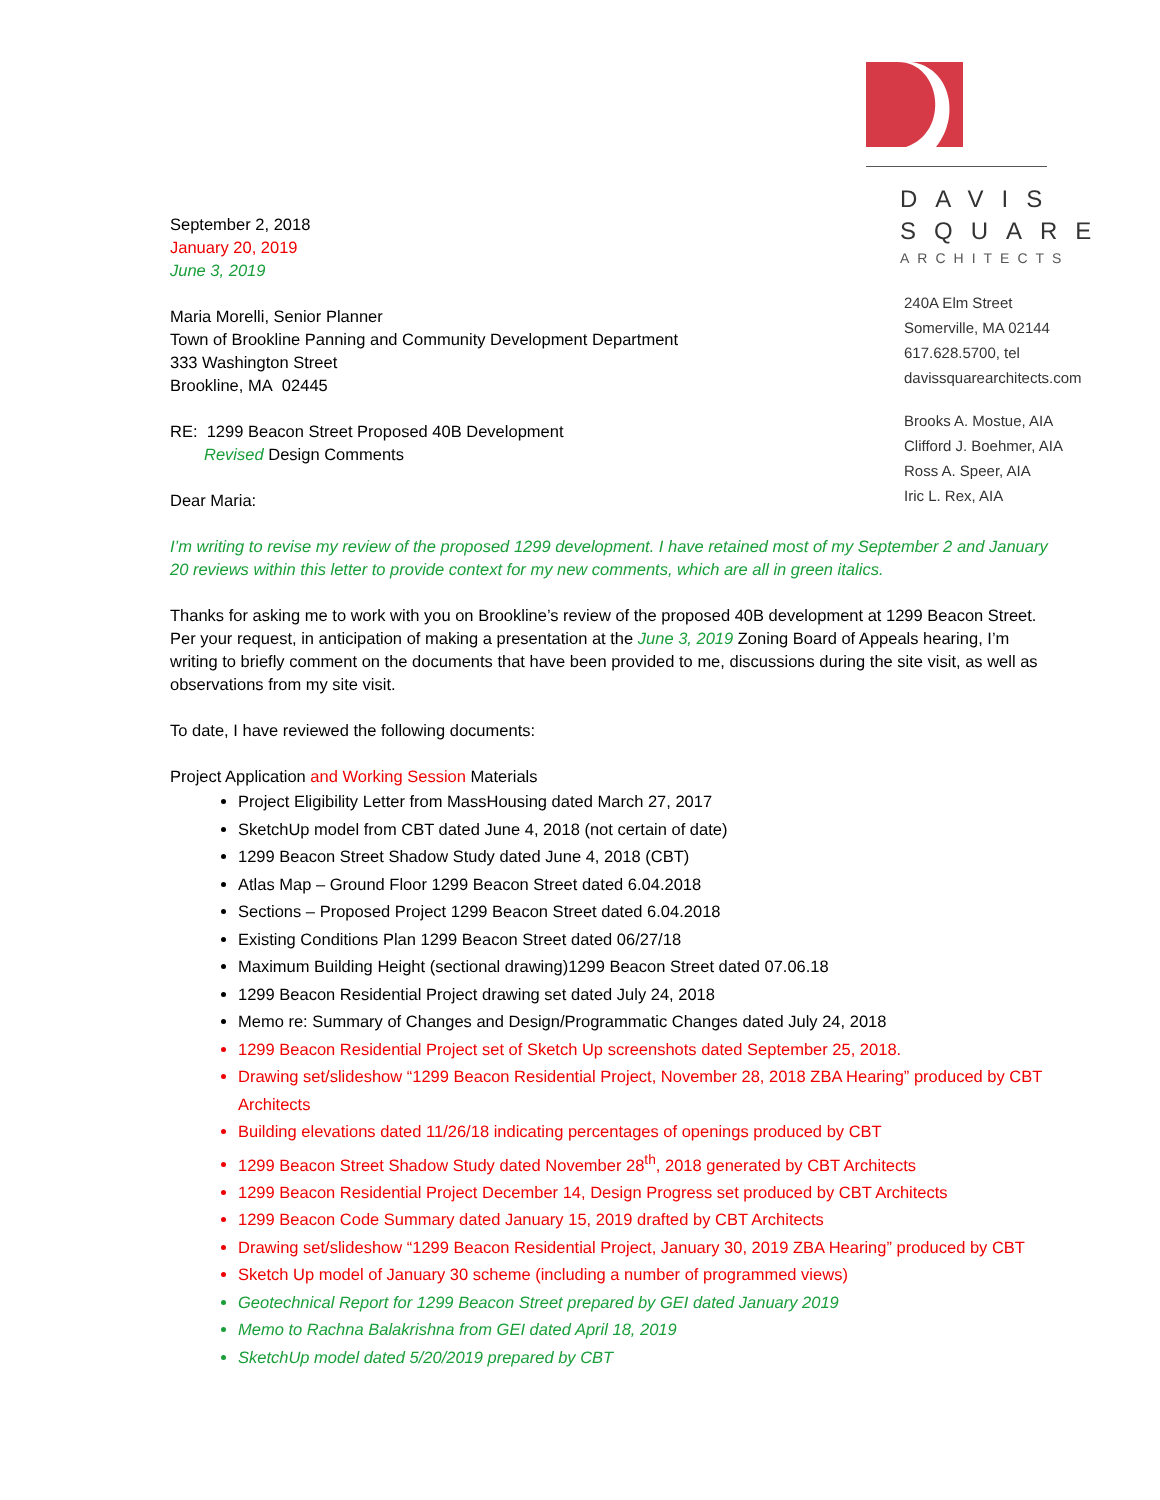DAVIS
SQUARE
ARCHITECTS
240A Elm Street
Somerville, MA 02144
617.628.5700, tel
davissquarearchitects.com
Brooks A. Mostue, AIA
Clifford J. Boehmer, AIA
Ross A. Speer, AIA
Iric L. Rex, AIA
September 2, 2018
January 20, 2019
June 3, 2019
Maria Morelli, Senior Planner
Town of Brookline Panning and Community Development Department
333 Washington Street
Brookline, MA 02445
RE: 1299 Beacon Street Proposed 40B Development
Revised Design Comments
Dear Maria:
I’m writing to revise my review of the proposed 1299 development. I have retained most of my September 2 and January 20 reviews within this letter to provide context for my new comments, which are all in green italics.
Thanks for asking me to work with you on Brookline’s review of the proposed 40B development at 1299 Beacon Street. Per your request, in anticipation of making a presentation at the June 3, 2019 Zoning Board of Appeals hearing, I’m writing to briefly comment on the documents that have been provided to me, discussions during the site visit, as well as observations from my site visit.
To date, I have reviewed the following documents:
Project Application and Working Session Materials
Project Eligibility Letter from MassHousing dated March 27, 2017
SketchUp model from CBT dated June 4, 2018 (not certain of date)
1299 Beacon Street Shadow Study dated June 4, 2018 (CBT)
Atlas Map – Ground Floor 1299 Beacon Street dated 6.04.2018
Sections – Proposed Project 1299 Beacon Street dated 6.04.2018
Existing Conditions Plan 1299 Beacon Street dated 06/27/18
Maximum Building Height (sectional drawing)1299 Beacon Street dated 07.06.18
1299 Beacon Residential Project drawing set dated July 24, 2018
Memo re: Summary of Changes and Design/Programmatic Changes dated July 24, 2018
1299 Beacon Residential Project set of Sketch Up screenshots dated September 25, 2018.
Drawing set/slideshow “1299 Beacon Residential Project, November 28, 2018 ZBA Hearing” produced by CBT Architects
Building elevations dated 11/26/18 indicating percentages of openings produced by CBT
1299 Beacon Street Shadow Study dated November 28<sup>th</sup>, 2018 generated by CBT Architects
1299 Beacon Residential Project December 14, Design Progress set produced by CBT Architects
1299 Beacon Code Summary dated January 15, 2019 drafted by CBT Architects
Drawing set/slideshow “1299 Beacon Residential Project, January 30, 2019 ZBA Hearing” produced by CBT
Sketch Up model of January 30 scheme (including a number of programmed views)
Geotechnical Report for 1299 Beacon Street prepared by GEI dated January 2019
Memo to Rachna Balakrishna from GEI dated April 18, 2019
SketchUp model dated 5/20/2019 prepared by CBT